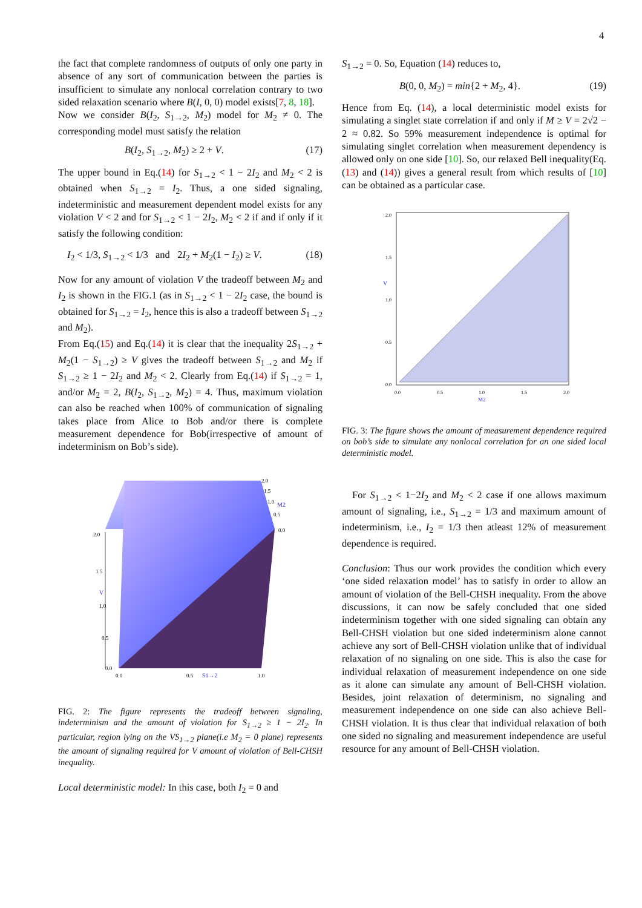4
the fact that complete randomness of outputs of only one party in absence of any sort of communication between the parties is insufficient to simulate any nonlocal correlation contrary to two sided relaxation scenario where B(I, 0, 0) model exists[7, 8, 18].
Now we consider B(I<sub>2</sub>, S<sub>1→2</sub>, M<sub>2</sub>) model for M<sub>2</sub> ≠ 0. The corresponding model must satisfy the relation
B(I<sub>2</sub>, S<sub>1→2</sub>, M<sub>2</sub>) ≥ 2 + V. (17)
The upper bound in Eq.(14) for S<sub>1→2</sub> < 1 − 2I<sub>2</sub> and M<sub>2</sub> < 2 is obtained when S<sub>1→2</sub> = I<sub>2</sub>. Thus, a one sided signaling, indeterministic and measurement dependent model exists for any violation V < 2 and for S<sub>1→2</sub> < 1 − 2I<sub>2</sub>, M<sub>2</sub> < 2 if and if only if it satisfy the following condition:
I<sub>2</sub> < 1/3, S<sub>1→2</sub> < 1/3 and 2I<sub>2</sub> + M<sub>2</sub>(1 − I<sub>2</sub>) ≥ V. (18)
Now for any amount of violation V the tradeoff between M<sub>2</sub> and I<sub>2</sub> is shown in the FIG.1 (as in S<sub>1→2</sub> < 1 − 2I<sub>2</sub> case, the bound is obtained for S<sub>1→2</sub> = I<sub>2</sub>, hence this is also a tradeoff between S<sub>1→2</sub> and M<sub>2</sub>).
From Eq.(15) and Eq.(14) it is clear that the inequality 2S<sub>1→2</sub> + M<sub>2</sub>(1 − S<sub>1→2</sub>) ≥ V gives the tradeoff between S<sub>1→2</sub> and M<sub>2</sub> if S<sub>1→2</sub> ≥ 1 − 2I<sub>2</sub> and M<sub>2</sub> < 2. Clearly from Eq.(14) if S<sub>1→2</sub> = 1, and/or M<sub>2</sub> = 2, B(I<sub>2</sub>, S<sub>1→2</sub>, M<sub>2</sub>) = 4. Thus, maximum violation can also be reached when 100% of communication of signaling takes place from Alice to Bob and/or there is complete measurement dependence for Bob(irrespective of amount of indeterminism on Bob’s side).
2.0
1.5
V
1.0
0.5
0.0
0.0
0.5
S1→2
1.0
2.0
1.5
1.0
M2
0.5
0.0
FIG. 2: The figure represents the tradeoff between signaling, indeterminism and the amount of violation for S<sub>1→2</sub> ≥ 1 − 2I<sub>2</sub>. In particular, region lying on the VS<sub>1→2</sub> plane(i.e M<sub>2</sub> = 0 plane) represents the amount of signaling required for V amount of violation of Bell-CHSH inequality.
Local deterministic model: In this case, both I<sub>2</sub> = 0 and
S<sub>1→2</sub> = 0. So, Equation (14) reduces to,
B(0, 0, M<sub>2</sub>) = min{2 + M<sub>2</sub>, 4}. (19)
Hence from Eq. (14), a local deterministic model exists for simulating a singlet state correlation if and only if M ≥ V = 2√2 − 2 ≈ 0.82. So 59% measurement independence is optimal for simulating singlet correlation when measurement dependency is allowed only on one side [10]. So, our relaxed Bell inequality(Eq. (13) and (14)) gives a general result from which results of [10] can be obtained as a particular case.
2.0
1.5
V
1.0
0.5
0.0
0.0
0.5
1.0
M2
1.5
2.0
FIG. 3: The figure shows the amount of measurement dependence required on bob’s side to simulate any nonlocal correlation for an one sided local deterministic model.
For S<sub>1→2</sub> < 1−2I<sub>2</sub> and M<sub>2</sub> < 2 case if one allows maximum amount of signaling, i.e., S<sub>1→2</sub> = 1/3 and maximum amount of indeterminism, i.e., I<sub>2</sub> = 1/3 then atleast 12% of measurement dependence is required.
Conclusion: Thus our work provides the condition which every ‘one sided relaxation model’ has to satisfy in order to allow an amount of violation of the Bell-CHSH inequality. From the above discussions, it can now be safely concluded that one sided indeterminism together with one sided signaling can obtain any Bell-CHSH violation but one sided indeterminism alone cannot achieve any sort of Bell-CHSH violation unlike that of individual relaxation of no signaling on one side. This is also the case for individual relaxation of measurement independence on one side as it alone can simulate any amount of Bell-CHSH violation. Besides, joint relaxation of determinism, no signaling and measurement independence on one side can also achieve Bell-CHSH violation. It is thus clear that individual relaxation of both one sided no signaling and measurement independence are useful resource for any amount of Bell-CHSH violation.